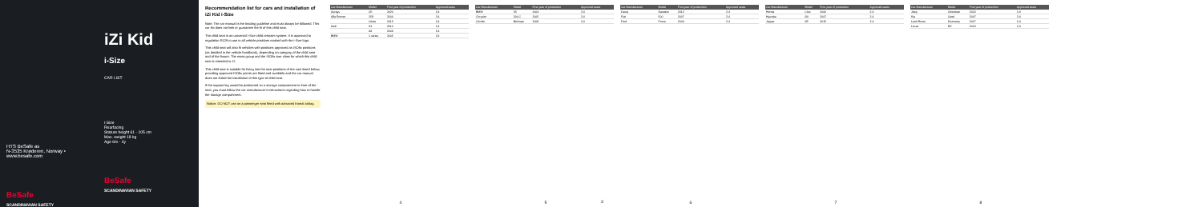HTS BeSafe as
N-3535 Krøderen, Norway • www.besafe.com
BeSafe
SCANDINAVIAN SAFETY
iZi Kid
i-Size
CAR LIST
i-Size
Rearfacing
Stature height 61 - 105 cm
Max. weight 18 kg
Age 6m - 4y
BeSafe
SCANDINAVIAN SAFETY
Recommendation list for cars and installation of iZi Kid i-Size
Note: The car manual is the leading guideline and must always be followed. This car list does not limit or guarantee the fit of this child seat.
The child seat is an universal i-Size child restraint system. It is approved to regulation R129 to use in all vehicle positions marked with the i-Size logo.
This child seat will also fit vehicles with positions approved as ISOfix positions (as detailed in the vehicle handbook), depending on category of the child seat and of the fixture. The mass group and the ISOfix size class for which this child seat is intended is: D.
This child seat is suitable for fixing into the seat positions of the cars listed below, providing approved ISOfix points are fitted and available and the car manual does not forbid the installation of this type of child seat.
If the support leg would be positioned on a storage compartment in front of the seat, you must follow the car manufacturer's instructions regarding how to handle the storage compartment.
Notice: DO NOT use on a passenger seat fitted with activated frontal airbag.
3
| Car Manufacturer | Model | First year of production | Approved seats |
| --- | --- | --- | --- |
| Aiways | U5 | 2020 | 2,4 |
| Alfa Romeo | 159 | 2006 | 2,4 |
| | Giulia | 2015 | 2,4 |
| Audi | A1 | 2010 | 2,4 |
| | A3 | 2003 | 2,4 |
| BMW | 1 series | 2005 | 2,4 |
4
| Car Manufacturer | Model | First year of production | Approved seats |
| --- | --- | --- | --- |
| BMW | X5 | 2004 | 2,4 |
| Chrysler | 300 C | 2005 | 2,4 |
| Citroën | Berlingo | 2008 | 2,4 |
5
| Car Manufacturer | Model | First year of production | Approved seats |
| --- | --- | --- | --- |
| Dacia | Sandero | 2012 | 2,4 |
| Fiat | 500 | 2007 | 2,4 |
| Ford | Focus | 2004 | 2,4 |
6
| Car Manufacturer | Model | First year of production | Approved seats |
| --- | --- | --- | --- |
| Honda | Civic | 2006 | 2,4 |
| Hyundai | i30 | 2007 | 2,4 |
| Jaguar | XE | 2015 | 2,4 |
7
| Car Manufacturer | Model | First year of production | Approved seats |
| --- | --- | --- | --- |
| Jeep | Cherokee | 2013 | 2,4 |
| Kia | Ceed | 2007 | 2,4 |
| Land Rover | Discovery | 2017 | 2,4 |
| Lexus | NX | 2014 | 2,4 |
8